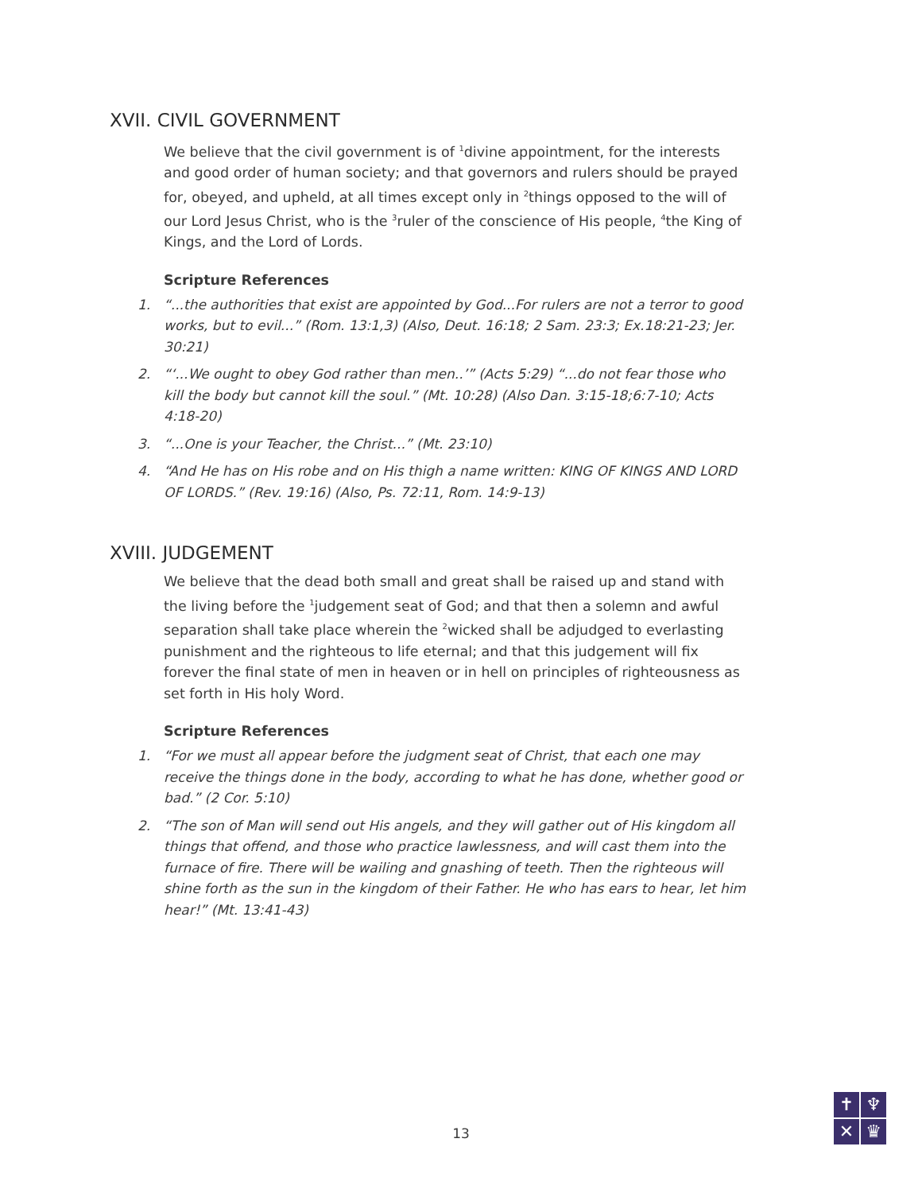XVII. CIVIL GOVERNMENT
We believe that the civil government is of <sup>1</sup>divine appointment, for the interests and good order of human society; and that governors and rulers should be prayed for, obeyed, and upheld, at all times except only in <sup>2</sup>things opposed to the will of our Lord Jesus Christ, who is the <sup>3</sup>ruler of the conscience of His people, <sup>4</sup>the King of Kings, and the Lord of Lords.
Scripture References
1. “...the authorities that exist are appointed by God...For rulers are not a terror to good works, but to evil...” (Rom. 13:1,3) (Also, Deut. 16:18; 2 Sam. 23:3; Ex.18:21-23; Jer. 30:21)
2. “‘...We ought to obey God rather than men..’” (Acts 5:29) “...do not fear those who kill the body but cannot kill the soul.” (Mt. 10:28) (Also Dan. 3:15-18;6:7-10; Acts 4:18-20)
3. “...One is your Teacher, the Christ...” (Mt. 23:10)
4. “And He has on His robe and on His thigh a name written: KING OF KINGS AND LORD OF LORDS.” (Rev. 19:16) (Also, Ps. 72:11, Rom. 14:9-13)
XVIII. JUDGEMENT
We believe that the dead both small and great shall be raised up and stand with the living before the <sup>1</sup>judgement seat of God; and that then a solemn and awful separation shall take place wherein the <sup>2</sup>wicked shall be adjudged to everlasting punishment and the righteous to life eternal; and that this judgement will fix forever the final state of men in heaven or in hell on principles of righteousness as set forth in His holy Word.
Scripture References
1. “For we must all appear before the judgment seat of Christ, that each one may receive the things done in the body, according to what he has done, whether good or bad.” (2 Cor. 5:10)
2. “The son of Man will send out His angels, and they will gather out of His kingdom all things that offend, and those who practice lawlessness, and will cast them into the furnace of fire. There will be wailing and gnashing of teeth. Then the righteous will shine forth as the sun in the kingdom of their Father. He who has ears to hear, let him hear!” (Mt. 13:41-43)
13
✝
♆
✕
♛